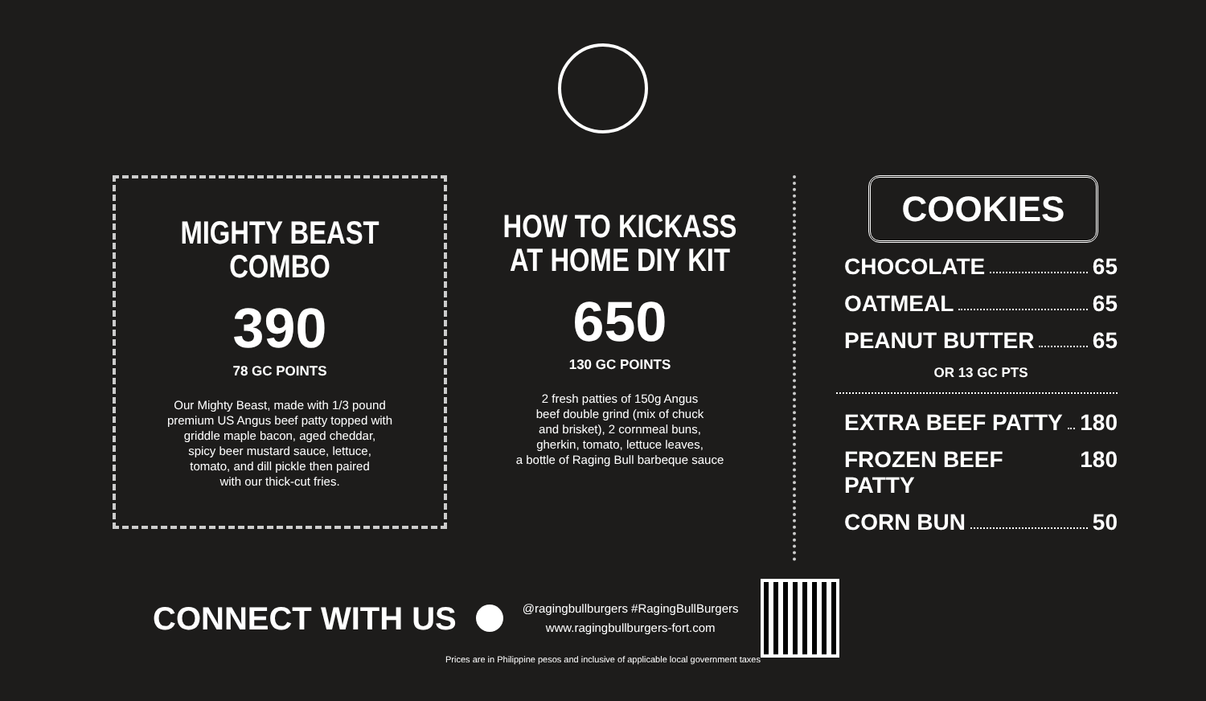MIGHTY BEAST
COMBO
390
78 GC POINTS
Our Mighty Beast, made with 1/3 pound
premium US Angus beef patty topped with
griddle maple bacon, aged cheddar,
spicy beer mustard sauce, lettuce,
tomato, and dill pickle then paired
with our thick-cut fries.
HOW TO KICKASS
AT HOME DIY KIT
650
130 GC POINTS
2 fresh patties of 150g Angus
beef double grind (mix of chuck
and brisket), 2 cornmeal buns,
gherkin, tomato, lettuce leaves,
a bottle of Raging Bull barbeque sauce
COOKIES
CHOCOLATE 65
OATMEAL 65
PEANUT BUTTER 65
OR 13 GC PTS
EXTRA BEEF PATTY 180
FROZEN BEEF PATTY 180
CORN BUN 50
CONNECT WITH US
@ragingbullburgers #RagingBullBurgers
www.ragingbullburgers-fort.com
Prices are in Philippine pesos and inclusive of applicable local government taxes